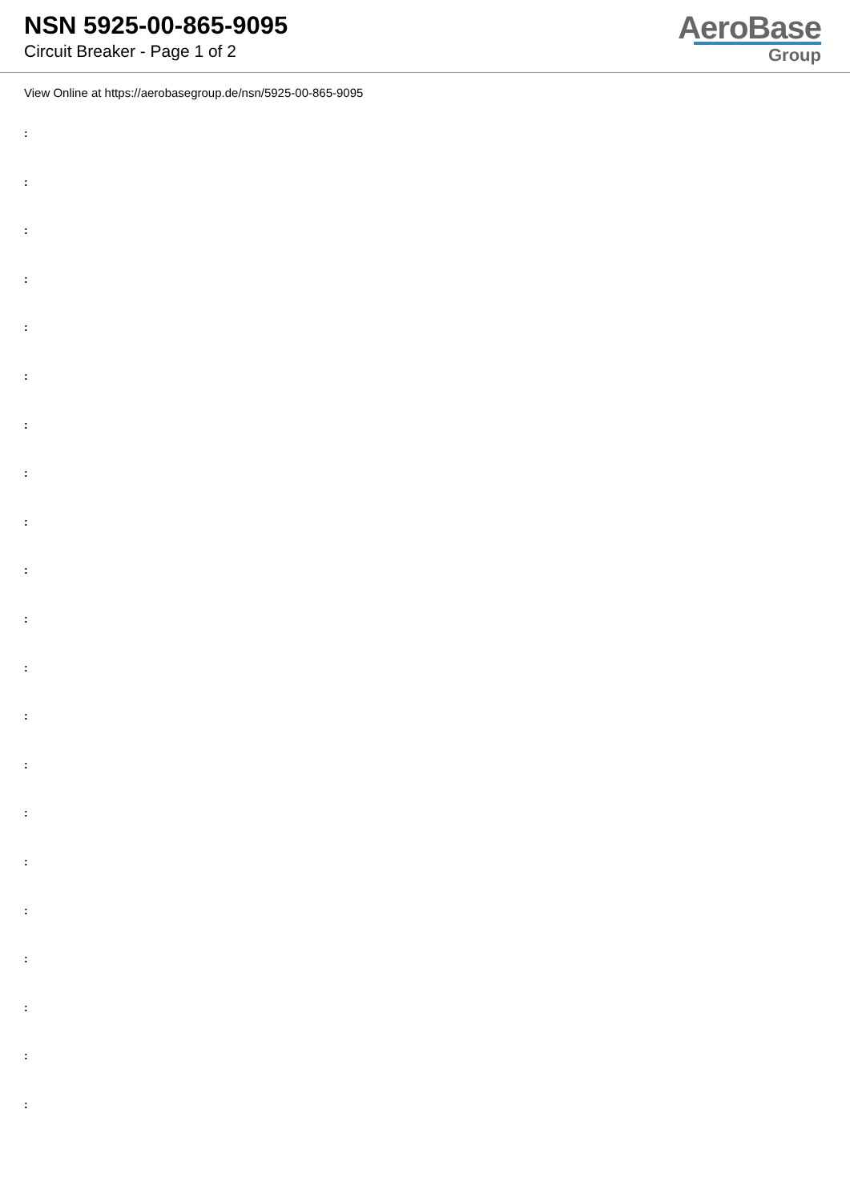NSN 5925-00-865-9095
Circuit Breaker - Page 1 of 2
AeroBase
Group
View Online at https://aerobasegroup.de/nsn/5925-00-865-9095
:
:
:
:
:
:
:
:
:
:
:
:
:
:
:
:
:
:
:
:
: